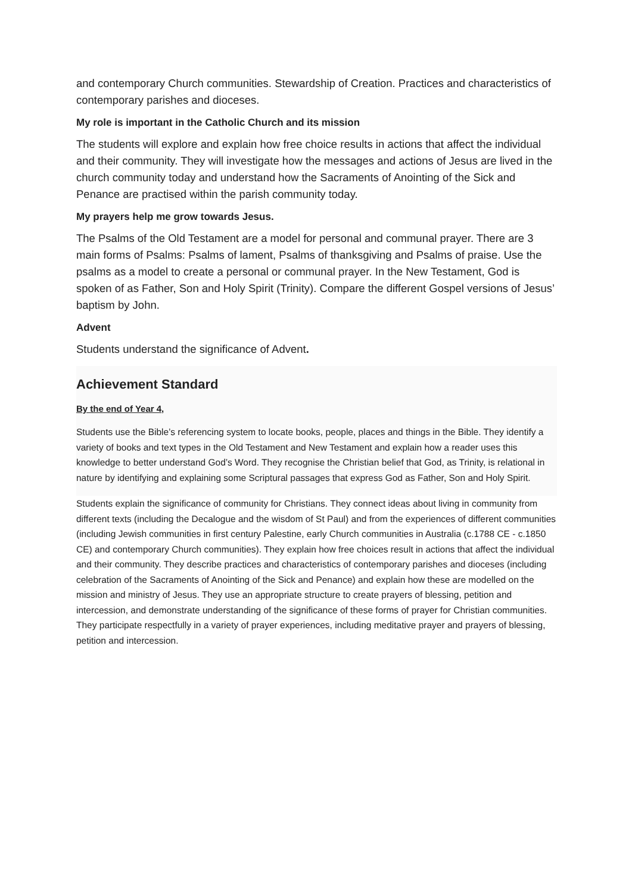and contemporary Church communities. Stewardship of Creation. Practices and characteristics of contemporary parishes and dioceses.
My role is important in the Catholic Church and its mission
The students will explore and explain how free choice results in actions that affect the individual and their community. They will investigate how the messages and actions of Jesus are lived in the church community today and understand how the Sacraments of Anointing of the Sick and Penance are practised within the parish community today.
My prayers help me grow towards Jesus.
The Psalms of the Old Testament are a model for personal and communal prayer. There are 3 main forms of Psalms: Psalms of lament, Psalms of thanksgiving and Psalms of praise. Use the psalms as a model to create a personal or communal prayer. In the New Testament, God is spoken of as Father, Son and Holy Spirit (Trinity). Compare the different Gospel versions of Jesus’ baptism by John.
Advent
Students understand the significance of Advent.
Achievement Standard
By the end of Year 4,
Students use the Bible’s referencing system to locate books, people, places and things in the Bible. They identify a variety of books and text types in the Old Testament and New Testament and explain how a reader uses this knowledge to better understand God’s Word. They recognise the Christian belief that God, as Trinity, is relational in nature by identifying and explaining some Scriptural passages that express God as Father, Son and Holy Spirit.
Students explain the significance of community for Christians. They connect ideas about living in community from different texts (including the Decalogue and the wisdom of St Paul) and from the experiences of different communities (including Jewish communities in first century Palestine, early Church communities in Australia (c.1788 CE - c.1850 CE) and contemporary Church communities). They explain how free choices result in actions that affect the individual and their community. They describe practices and characteristics of contemporary parishes and dioceses (including celebration of the Sacraments of Anointing of the Sick and Penance) and explain how these are modelled on the mission and ministry of Jesus. They use an appropriate structure to create prayers of blessing, petition and intercession, and demonstrate understanding of the significance of these forms of prayer for Christian communities. They participate respectfully in a variety of prayer experiences, including meditative prayer and prayers of blessing, petition and intercession.